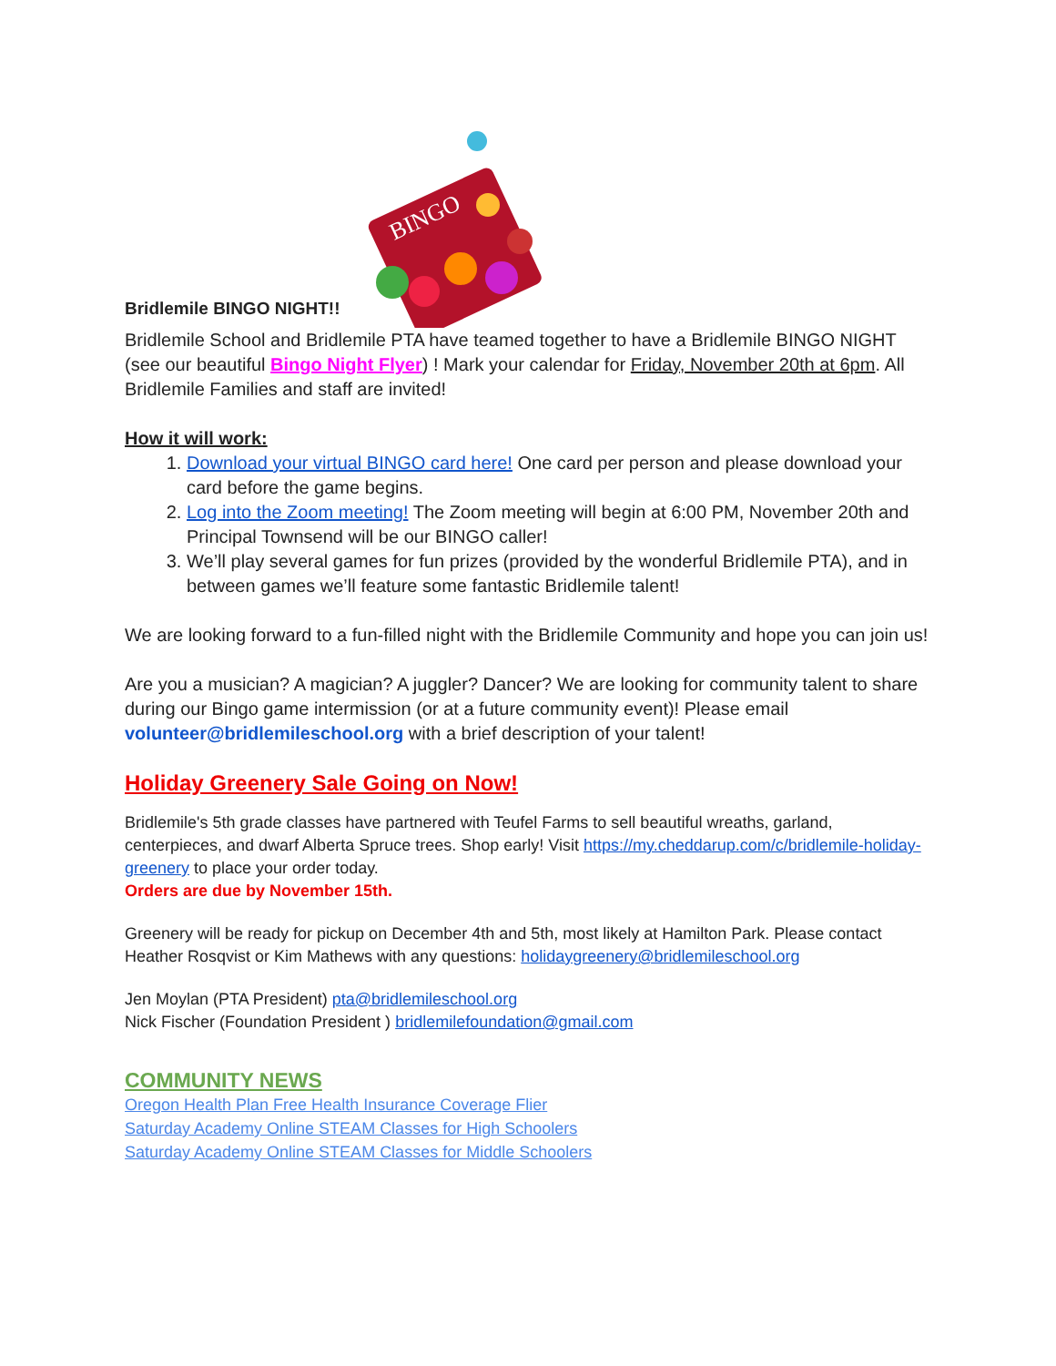Bridlemile BINGO NIGHT!!
BINGO
Bridlemile School and Bridlemile PTA have teamed together to have a Bridlemile BINGO NIGHT (see our beautiful Bingo Night Flyer) ! Mark your calendar for Friday, November 20th at 6pm. All Bridlemile Families and staff are invited!
How it will work:
1. Download your virtual BINGO card here! One card per person and please download your card before the game begins.
2. Log into the Zoom meeting! The Zoom meeting will begin at 6:00 PM, November 20th and Principal Townsend will be our BINGO caller!
3. We’ll play several games for fun prizes (provided by the wonderful Bridlemile PTA), and in between games we’ll feature some fantastic Bridlemile talent!
We are looking forward to a fun-filled night with the Bridlemile Community and hope you can join us!
Are you a musician? A magician? A juggler? Dancer? We are looking for community talent to share during our Bingo game intermission (or at a future community event)! Please email volunteer@bridlemileschool.org with a brief description of your talent!
Holiday Greenery Sale Going on Now!
Bridlemile's 5th grade classes have partnered with Teufel Farms to sell beautiful wreaths, garland, centerpieces, and dwarf Alberta Spruce trees. Shop early! Visit https://my.cheddarup.com/c/bridlemile-holiday-greenery to place your order today.
Orders are due by November 15th.
Greenery will be ready for pickup on December 4th and 5th, most likely at Hamilton Park. Please contact Heather Rosqvist or Kim Mathews with any questions: holidaygreenery@bridlemileschool.org
Jen Moylan (PTA President) pta@bridlemileschool.org
Nick Fischer (Foundation President ) bridlemilefoundation@gmail.com
COMMUNITY NEWS
Oregon Health Plan Free Health Insurance Coverage Flier
Saturday Academy Online STEAM Classes for High Schoolers
Saturday Academy Online STEAM Classes for Middle Schoolers